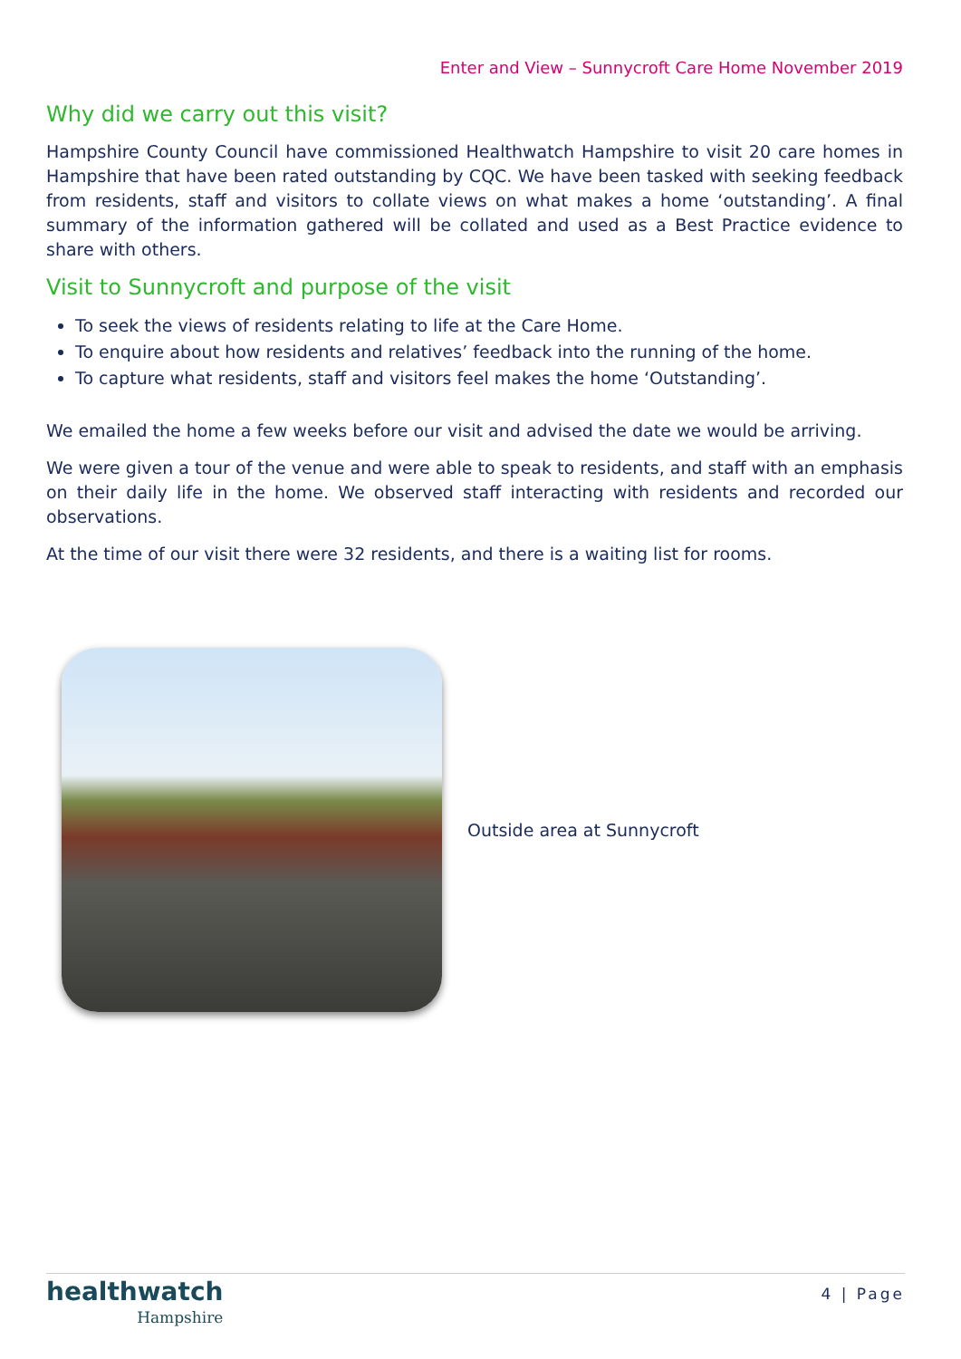Enter and View – Sunnycroft Care Home November 2019
Why did we carry out this visit?
Hampshire County Council have commissioned Healthwatch Hampshire to visit 20 care homes in Hampshire that have been rated outstanding by CQC. We have been tasked with seeking feedback from residents, staff and visitors to collate views on what makes a home ‘outstanding’. A final summary of the information gathered will be collated and used as a Best Practice evidence to share with others.
Visit to Sunnycroft and purpose of the visit
To seek the views of residents relating to life at the Care Home.
To enquire about how residents and relatives’ feedback into the running of the home.
To capture what residents, staff and visitors feel makes the home ‘Outstanding’.
We emailed the home a few weeks before our visit and advised the date we would be arriving.
We were given a tour of the venue and were able to speak to residents, and staff with an emphasis on their daily life in the home. We observed staff interacting with residents and recorded our observations.
At the time of our visit there were 32 residents, and there is a waiting list for rooms.
Outside area at Sunnycroft
healthwatch
Hampshire
4 | Page